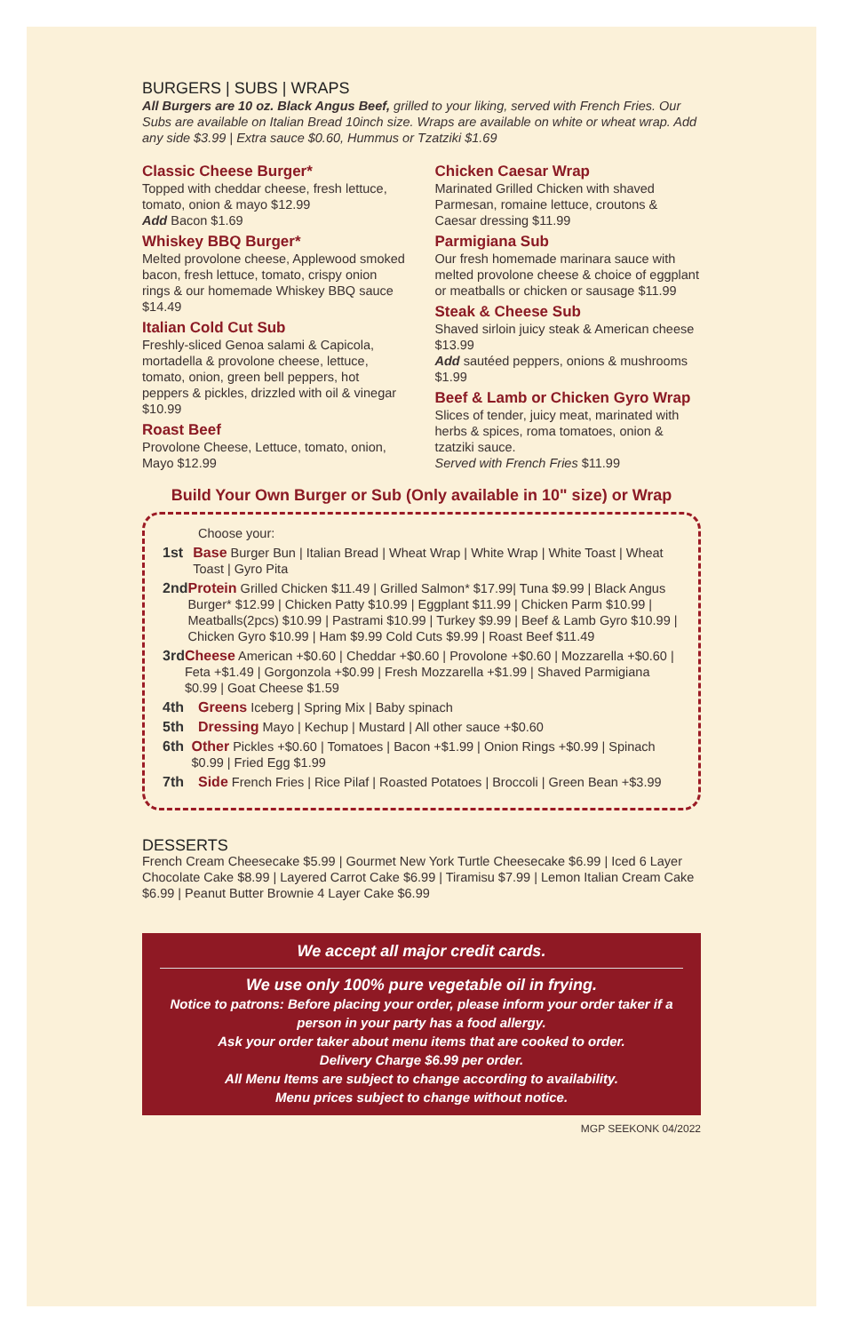BURGERS | SUBS | WRAPS
All Burgers are 10 oz. Black Angus Beef, grilled to your liking, served with French Fries. Our Subs are available on Italian Bread 10inch size. Wraps are available on white or wheat wrap. Add any side $3.99 | Extra sauce $0.60, Hummus or Tzatziki $1.69
Classic Cheese Burger*
Topped with cheddar cheese, fresh lettuce, tomato, onion & mayo $12.99
Add Bacon $1.69
Whiskey BBQ Burger*
Melted provolone cheese, Applewood smoked bacon, fresh lettuce, tomato, crispy onion rings & our homemade Whiskey BBQ sauce $14.49
Italian Cold Cut Sub
Freshly-sliced Genoa salami & Capicola, mortadella & provolone cheese, lettuce, tomato, onion, green bell peppers, hot peppers & pickles, drizzled with oil & vinegar $10.99
Roast Beef
Provolone Cheese, Lettuce, tomato, onion, Mayo $12.99
Chicken Caesar Wrap
Marinated Grilled Chicken with shaved Parmesan, romaine lettuce, croutons & Caesar dressing $11.99
Parmigiana Sub
Our fresh homemade marinara sauce with melted provolone cheese & choice of eggplant or meatballs or chicken or sausage $11.99
Steak & Cheese Sub
Shaved sirloin juicy steak & American cheese $13.99
Add sautéed peppers, onions & mushrooms $1.99
Beef & Lamb or Chicken Gyro Wrap
Slices of tender, juicy meat, marinated with herbs & spices, roma tomatoes, onion & tzatziki sauce.
Served with French Fries $11.99
Build Your Own Burger or Sub (Only available in 10" size) or Wrap
Choose your:
1st Base Burger Bun | Italian Bread | Wheat Wrap | White Wrap | White Toast | Wheat Toast | Gyro Pita
2nd Protein Grilled Chicken $11.49 | Grilled Salmon* $17.99| Tuna $9.99 | Black Angus Burger* $12.99 | Chicken Patty $10.99 | Eggplant $11.99 | Chicken Parm $10.99 | Meatballs(2pcs) $10.99 | Pastrami $10.99 | Turkey $9.99 | Beef & Lamb Gyro $10.99 | Chicken Gyro $10.99 | Ham $9.99 Cold Cuts $9.99 | Roast Beef $11.49
3rd Cheese American +$0.60 | Cheddar +$0.60 | Provolone +$0.60 | Mozzarella +$0.60 | Feta +$1.49 | Gorgonzola +$0.99 | Fresh Mozzarella +$1.99 | Shaved Parmigiana $0.99 | Goat Cheese $1.59
4th Greens Iceberg | Spring Mix | Baby spinach
5th Dressing Mayo | Kechup | Mustard | All other sauce +$0.60
6th Other Pickles +$0.60 | Tomatoes | Bacon +$1.99 | Onion Rings +$0.99 | Spinach $0.99 | Fried Egg $1.99
7th Side French Fries | Rice Pilaf | Roasted Potatoes | Broccoli | Green Bean +$3.99
DESSERTS
French Cream Cheesecake $5.99 | Gourmet New York Turtle Cheesecake $6.99 | Iced 6 Layer Chocolate Cake $8.99 | Layered Carrot Cake $6.99 | Tiramisu $7.99 | Lemon Italian Cream Cake $6.99 | Peanut Butter Brownie 4 Layer Cake $6.99
We accept all major credit cards.
We use only 100% pure vegetable oil in frying.
Notice to patrons: Before placing your order, please inform your order taker if a person in your party has a food allergy.
Ask your order taker about menu items that are cooked to order.
Delivery Charge $6.99 per order.
All Menu Items are subject to change according to availability.
Menu prices subject to change without notice.
MGP SEEKONK 04/2022